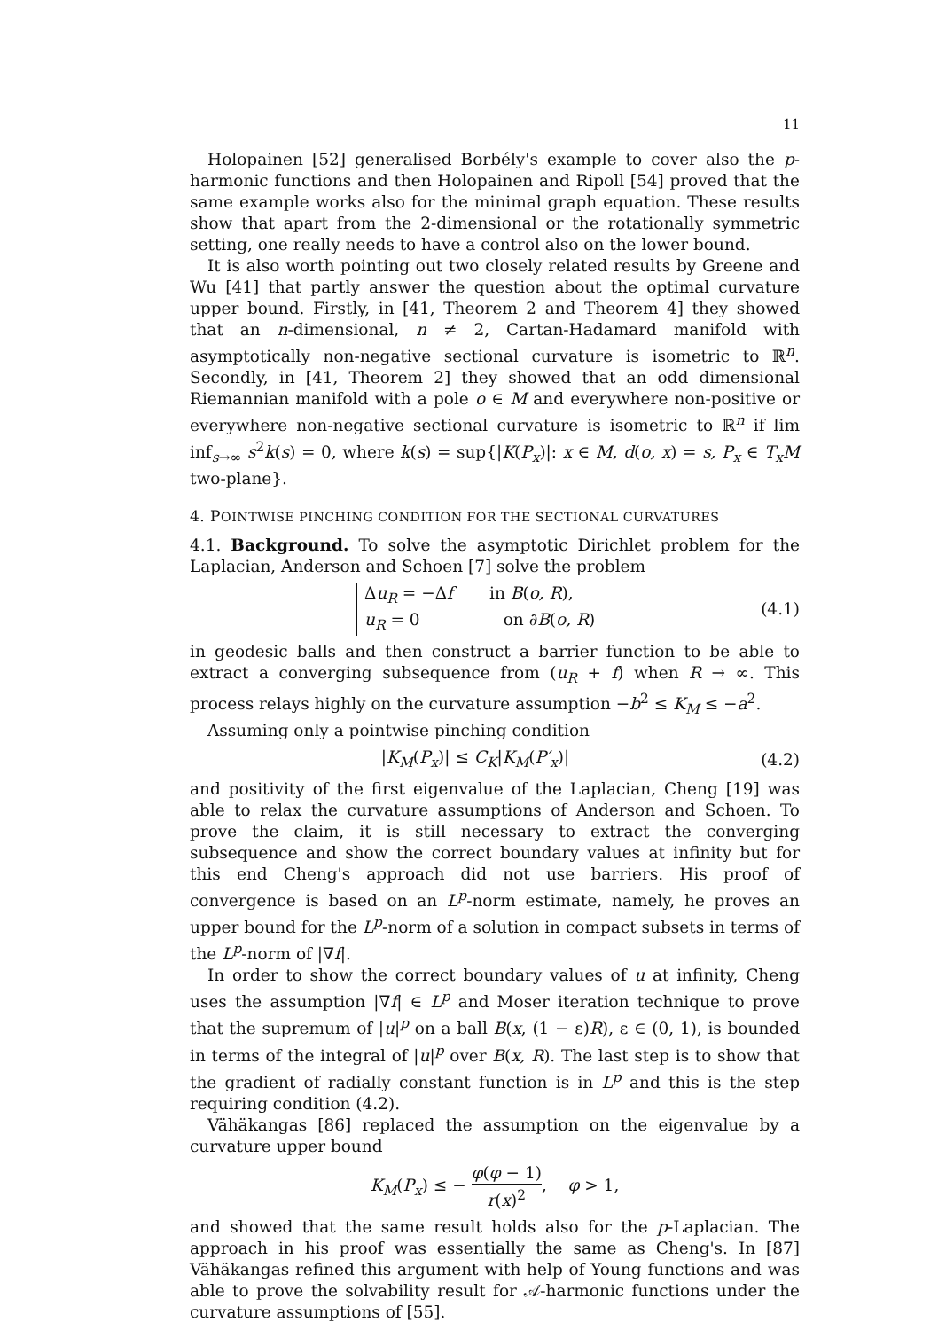11
Holopainen [52] generalised Borbély's example to cover also the p-harmonic functions and then Holopainen and Ripoll [54] proved that the same example works also for the minimal graph equation. These results show that apart from the 2-dimensional or the rotationally symmetric setting, one really needs to have a control also on the lower bound.
It is also worth pointing out two closely related results by Greene and Wu [41] that partly answer the question about the optimal curvature upper bound. Firstly, in [41, Theorem 2 and Theorem 4] they showed that an n-dimensional, n ≠ 2, Cartan-Hadamard manifold with asymptotically non-negative sectional curvature is isometric to ℝ<sup>n</sup>. Secondly, in [41, Theorem 2] they showed that an odd dimensional Riemannian manifold with a pole o ∈ M and everywhere non-positive or everywhere non-negative sectional curvature is isometric to ℝ<sup>n</sup> if lim inf<sub>s→∞</sub> s<sup>2</sup>k(s) = 0, where k(s) = sup{|K(P<sub>x</sub>)|: x ∈ M, d(o, x) = s, P<sub>x</sub> ∈ T<sub>x</sub>M two-plane}.
4. POINTWISE PINCHING CONDITION FOR THE SECTIONAL CURVATURES
4.1. Background. To solve the asymptotic Dirichlet problem for the Laplacian, Anderson and Schoen [7] solve the problem
Δu<sub>R</sub> = −Δf in B(o, R),
u<sub>R</sub> = 0 on ∂B(o, R)
(4.1)
in geodesic balls and then construct a barrier function to be able to extract a converging subsequence from (u<sub>R</sub> + f) when R → ∞. This process relays highly on the curvature assumption −b<sup>2</sup> ≤ K<sub>M</sub> ≤ −a<sup>2</sup>.
Assuming only a pointwise pinching condition
|K<sub>M</sub>(P<sub>x</sub>)| ≤ C<sub>K</sub>|K<sub>M</sub>(P′<sub>x</sub>)| (4.2)
and positivity of the first eigenvalue of the Laplacian, Cheng [19] was able to relax the curvature assumptions of Anderson and Schoen. To prove the claim, it is still necessary to extract the converging subsequence and show the correct boundary values at infinity but for this end Cheng's approach did not use barriers. His proof of convergence is based on an L<sup>p</sup>-norm estimate, namely, he proves an upper bound for the L<sup>p</sup>-norm of a solution in compact subsets in terms of the L<sup>p</sup>-norm of |∇f|.
In order to show the correct boundary values of u at infinity, Cheng uses the assumption |∇f| ∈ L<sup>p</sup> and Moser iteration technique to prove that the supremum of |u|<sup>p</sup> on a ball B(x, (1 − ε)R), ε ∈ (0, 1), is bounded in terms of the integral of |u|<sup>p</sup> over B(x, R). The last step is to show that the gradient of radially constant function is in L<sup>p</sup> and this is the step requiring condition (4.2).
Vähäkangas [86] replaced the assumption on the eigenvalue by a curvature upper bound
K<sub>M</sub>(P<sub>x</sub>) ≤ − φ(φ − 1) r(x)<sup>2</sup>, φ > 1,
and showed that the same result holds also for the p-Laplacian. The approach in his proof was essentially the same as Cheng's. In [87] Vähäkangas refined this argument with help of Young functions and was able to prove the solvability result for 𝒜-harmonic functions under the curvature assumptions of [55].